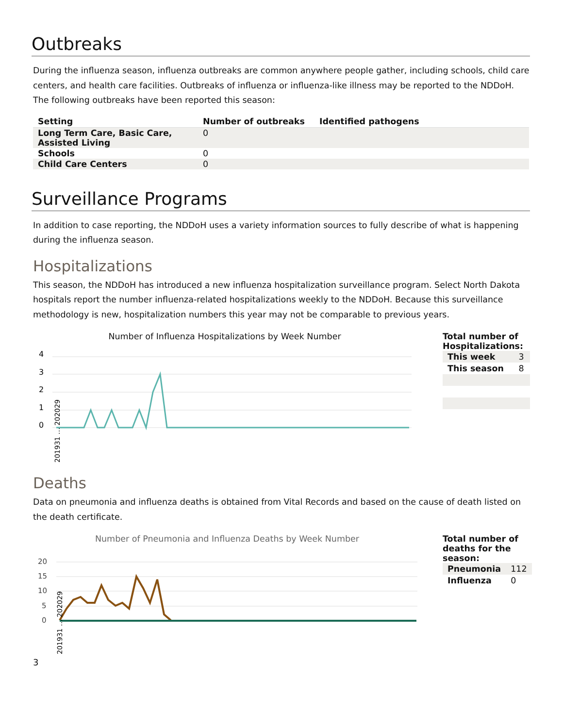Outbreaks
During the influenza season, influenza outbreaks are common anywhere people gather, including schools, child care centers, and health care facilities. Outbreaks of influenza or influenza-like illness may be reported to the NDDoH. The following outbreaks have been reported this season:
| Setting | Number of outbreaks | Identified pathogens |
| --- | --- | --- |
| Long Term Care, Basic Care, Assisted Living | 0 | |
| Schools | 0 | |
| Child Care Centers | 0 | |
Surveillance Programs
In addition to case reporting, the NDDoH uses a variety information sources to fully describe of what is happening during the influenza season.
Hospitalizations
This season, the NDDoH has introduced a new influenza hospitalization surveillance program. Select North Dakota hospitals report the number influenza-related hospitalizations weekly to the NDDoH. Because this surveillance methodology is new, hospitalization numbers this year may not be comparable to previous years.
Number of Influenza Hospitalizations by Week Number
4
3
2
1
0
201931 … 202029
Total number of Hospitalizations:
| This week | 3 |
| This season | 8 |
Deaths
Data on pneumonia and influenza deaths is obtained from Vital Records and based on the cause of death listed on the death certificate.
Number of Pneumonia and Influenza Deaths by Week Number
20
15
10
5
0
201931 … 202029
Total number of deaths for the season:
| Pneumonia | 112 |
| Influenza | 0 |
3